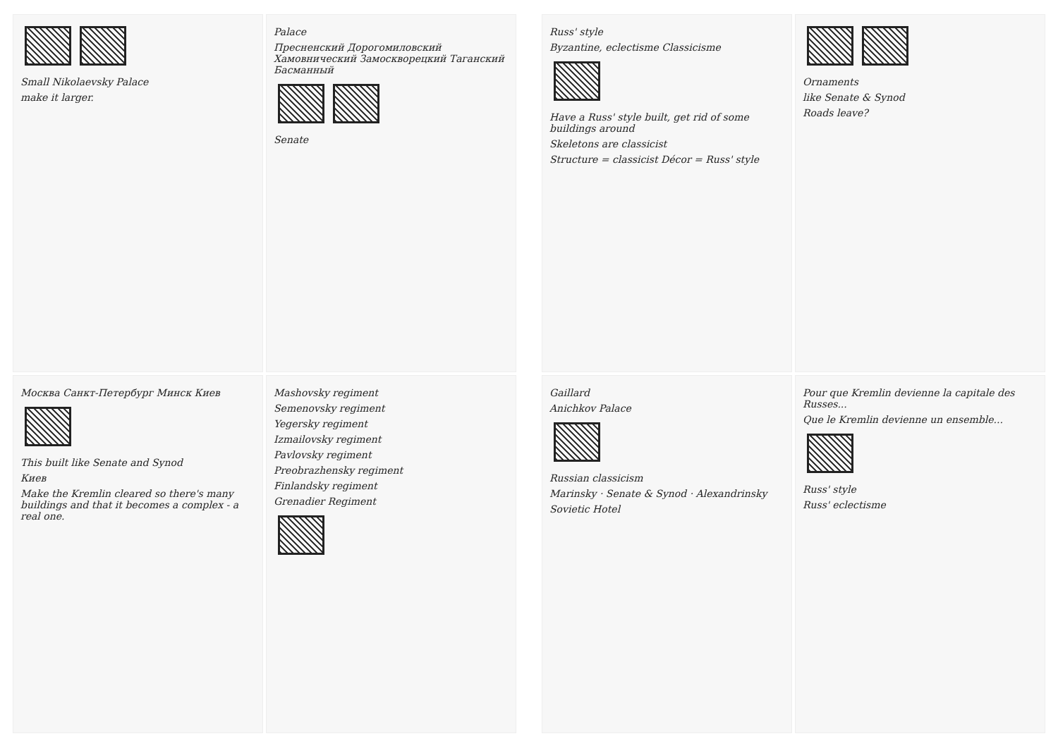Small Nikolaevsky Palace
make it larger.
Palace
Пресненский Дорогомиловский Хамовнический Замоскворецкий Таганский Басманный
Senate
Москва Санкт-Петербург Минск Киев
This built like Senate and Synod
Киев
Make the Kremlin cleared so there's many buildings and that it becomes a complex - a real one.
Mashovsky regiment
Semenovsky regiment
Yegersky regiment
Izmailovsky regiment
Pavlovsky regiment
Preobrazhensky regiment
Finlandsky regiment
Grenadier Regiment
Russ' style
Byzantine, eclectisme Classicisme
Have a Russ' style built, get rid of some buildings around
Skeletons are classicist
Structure = classicist Décor = Russ' style
Ornaments
like Senate & Synod
Roads leave?
Gaillard
Anichkov Palace
Russian classicism
Marinsky · Senate & Synod · Alexandrinsky
Sovietic Hotel
Pour que Kremlin devienne la capitale des Russes...
Que le Kremlin devienne un ensemble...
Russ' style
Russ' eclectisme